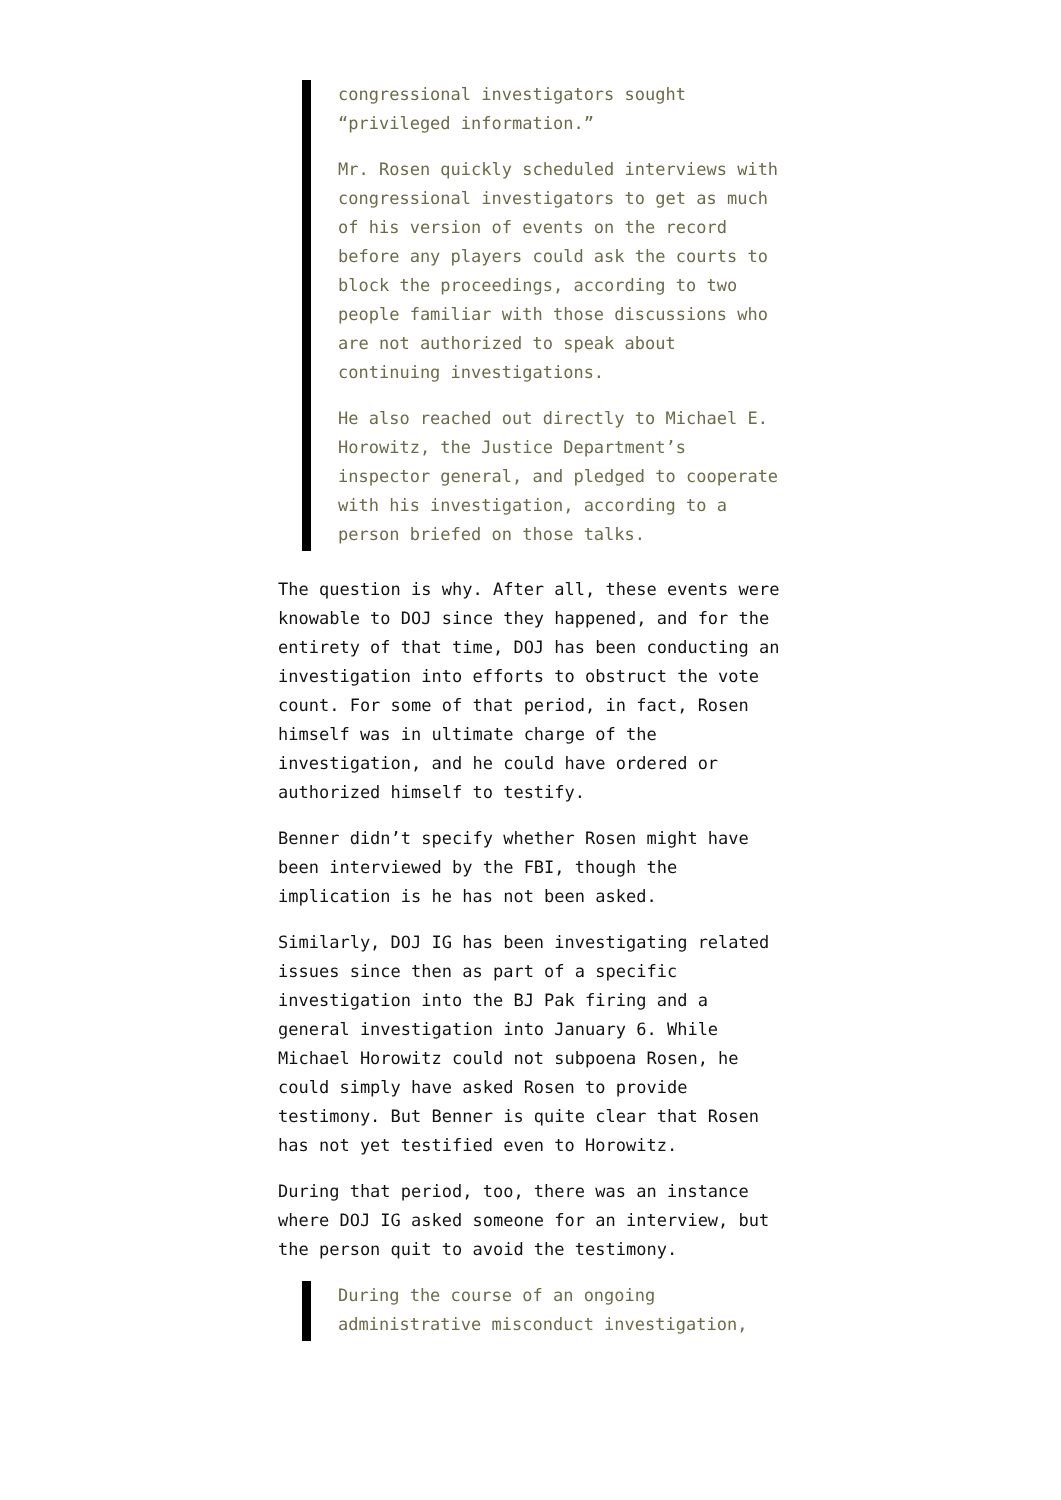congressional investigators sought “privileged information.”
Mr. Rosen quickly scheduled interviews with congressional investigators to get as much of his version of events on the record before any players could ask the courts to block the proceedings, according to two people familiar with those discussions who are not authorized to speak about continuing investigations.
He also reached out directly to Michael E. Horowitz, the Justice Department’s inspector general, and pledged to cooperate with his investigation, according to a person briefed on those talks.
The question is why. After all, these events were knowable to DOJ since they happened, and for the entirety of that time, DOJ has been conducting an investigation into efforts to obstruct the vote count. For some of that period, in fact, Rosen himself was in ultimate charge of the investigation, and he could have ordered or authorized himself to testify.
Benner didn’t specify whether Rosen might have been interviewed by the FBI, though the implication is he has not been asked.
Similarly, DOJ IG has been investigating related issues since then as part of a specific investigation into the BJ Pak firing and a general investigation into January 6. While Michael Horowitz could not subpoena Rosen, he could simply have asked Rosen to provide testimony. But Benner is quite clear that Rosen has not yet testified even to Horowitz.
During that period, too, there was an instance where DOJ IG asked someone for an interview, but the person quit to avoid the testimony.
During the course of an ongoing administrative misconduct investigation,